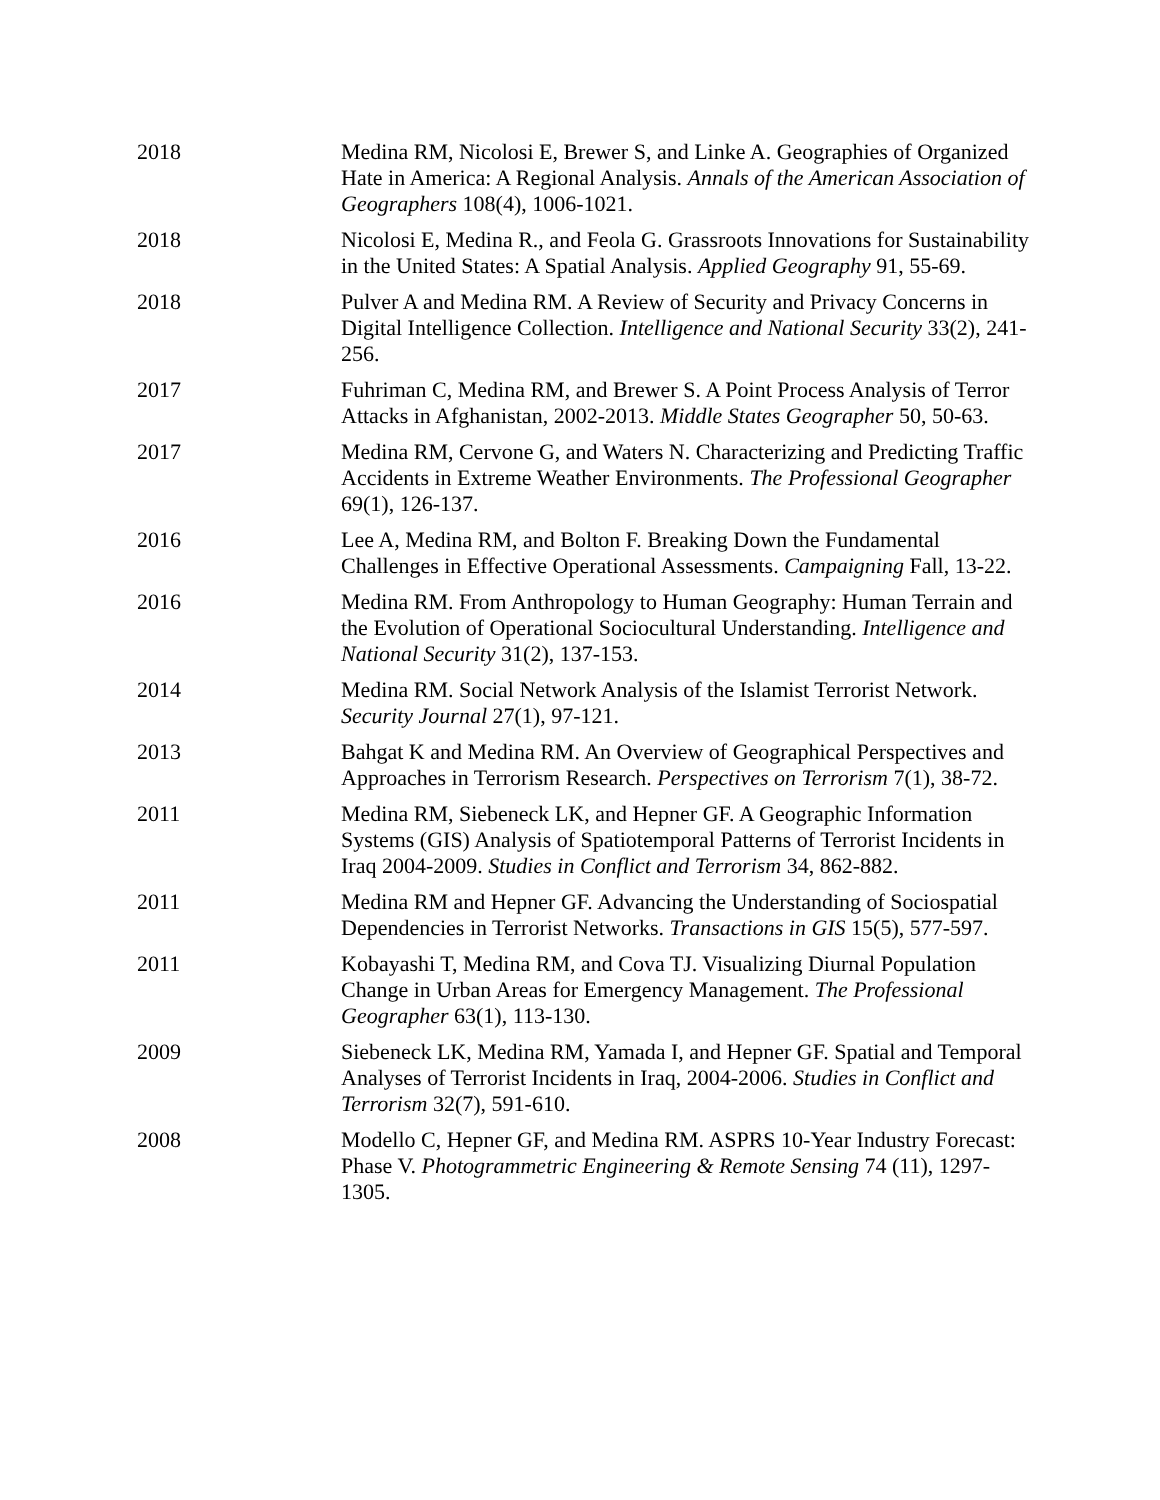2018 Medina RM, Nicolosi E, Brewer S, and Linke A. Geographies of Organized Hate in America: A Regional Analysis. Annals of the American Association of Geographers 108(4), 1006-1021.
2018 Nicolosi E, Medina R., and Feola G. Grassroots Innovations for Sustainability in the United States: A Spatial Analysis. Applied Geography 91, 55-69.
2018 Pulver A and Medina RM. A Review of Security and Privacy Concerns in Digital Intelligence Collection. Intelligence and National Security 33(2), 241-256.
2017 Fuhriman C, Medina RM, and Brewer S. A Point Process Analysis of Terror Attacks in Afghanistan, 2002-2013. Middle States Geographer 50, 50-63.
2017 Medina RM, Cervone G, and Waters N. Characterizing and Predicting Traffic Accidents in Extreme Weather Environments. The Professional Geographer 69(1), 126-137.
2016 Lee A, Medina RM, and Bolton F. Breaking Down the Fundamental Challenges in Effective Operational Assessments. Campaigning Fall, 13-22.
2016 Medina RM. From Anthropology to Human Geography: Human Terrain and the Evolution of Operational Sociocultural Understanding. Intelligence and National Security 31(2), 137-153.
2014 Medina RM. Social Network Analysis of the Islamist Terrorist Network. Security Journal 27(1), 97-121.
2013 Bahgat K and Medina RM. An Overview of Geographical Perspectives and Approaches in Terrorism Research. Perspectives on Terrorism 7(1), 38-72.
2011 Medina RM, Siebeneck LK, and Hepner GF. A Geographic Information Systems (GIS) Analysis of Spatiotemporal Patterns of Terrorist Incidents in Iraq 2004-2009. Studies in Conflict and Terrorism 34, 862-882.
2011 Medina RM and Hepner GF. Advancing the Understanding of Sociospatial Dependencies in Terrorist Networks. Transactions in GIS 15(5), 577-597.
2011 Kobayashi T, Medina RM, and Cova TJ. Visualizing Diurnal Population Change in Urban Areas for Emergency Management. The Professional Geographer 63(1), 113-130.
2009 Siebeneck LK, Medina RM, Yamada I, and Hepner GF. Spatial and Temporal Analyses of Terrorist Incidents in Iraq, 2004-2006. Studies in Conflict and Terrorism 32(7), 591-610.
2008 Modello C, Hepner GF, and Medina RM. ASPRS 10-Year Industry Forecast: Phase V. Photogrammetric Engineering & Remote Sensing 74 (11), 1297-1305.